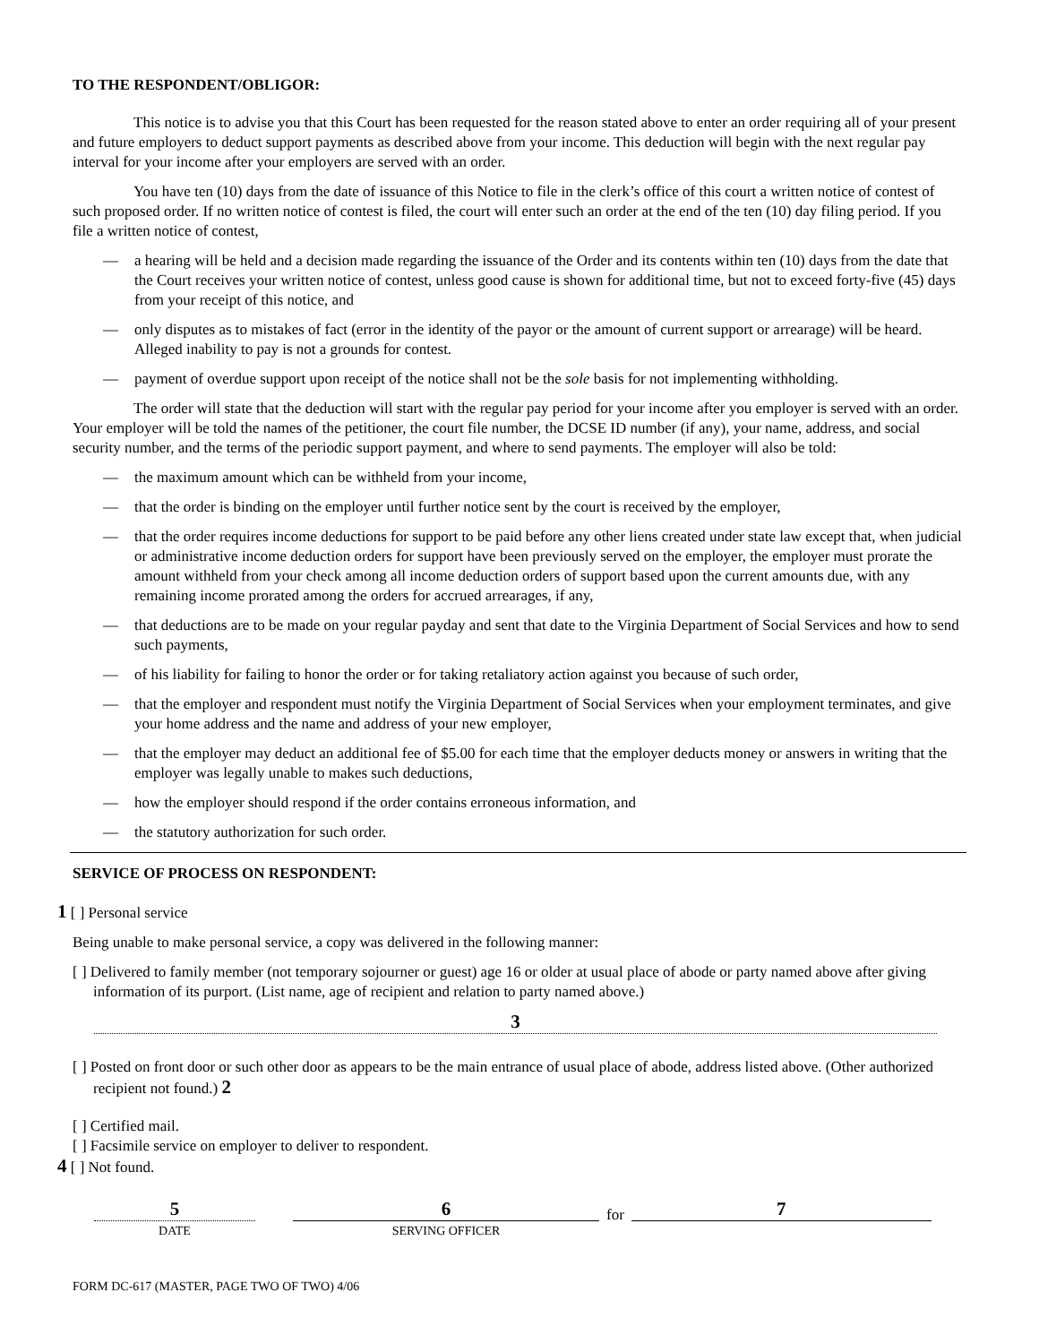TO THE RESPONDENT/OBLIGOR:
This notice is to advise you that this Court has been requested for the reason stated above to enter an order requiring all of your present and future employers to deduct support payments as described above from your income. This deduction will begin with the next regular pay interval for your income after your employers are served with an order.
You have ten (10) days from the date of issuance of this Notice to file in the clerk’s office of this court a written notice of contest of such proposed order. If no written notice of contest is filed, the court will enter such an order at the end of the ten (10) day filing period. If you file a written notice of contest,
— a hearing will be held and a decision made regarding the issuance of the Order and its contents within ten (10) days from the date that the Court receives your written notice of contest, unless good cause is shown for additional time, but not to exceed forty-five (45) days from your receipt of this notice, and
— only disputes as to mistakes of fact (error in the identity of the payor or the amount of current support or arrearage) will be heard. Alleged inability to pay is not a grounds for contest.
— payment of overdue support upon receipt of the notice shall not be the sole basis for not implementing withholding.
The order will state that the deduction will start with the regular pay period for your income after you employer is served with an order. Your employer will be told the names of the petitioner, the court file number, the DCSE ID number (if any), your name, address, and social security number, and the terms of the periodic support payment, and where to send payments. The employer will also be told:
— the maximum amount which can be withheld from your income,
— that the order is binding on the employer until further notice sent by the court is received by the employer,
— that the order requires income deductions for support to be paid before any other liens created under state law except that, when judicial or administrative income deduction orders for support have been previously served on the employer, the employer must prorate the amount withheld from your check among all income deduction orders of support based upon the current amounts due, with any remaining income prorated among the orders for accrued arrearages, if any,
— that deductions are to be made on your regular payday and sent that date to the Virginia Department of Social Services and how to send such payments,
— of his liability for failing to honor the order or for taking retaliatory action against you because of such order,
— that the employer and respondent must notify the Virginia Department of Social Services when your employment terminates, and give your home address and the name and address of your new employer,
— that the employer may deduct an additional fee of $5.00 for each time that the employer deducts money or answers in writing that the employer was legally unable to makes such deductions,
— how the employer should respond if the order contains erroneous information, and
— the statutory authorization for such order.
SERVICE OF PROCESS ON RESPONDENT:
1 [ ] Personal service
Being unable to make personal service, a copy was delivered in the following manner:
[ ] Delivered to family member (not temporary sojourner or guest) age 16 or older at usual place of abode or party named above after giving information of its purport. (List name, age of recipient and relation to party named above.)
3
[ ] Posted on front door or such other door as appears to be the main entrance of usual place of abode, address listed above. (Other authorized recipient not found.) 2
[ ] Certified mail.
[ ] Facsimile service on employer to deliver to respondent.
4 [ ] Not found.
5
DATE
6
SERVING OFFICER
for
7
FORM DC-617 (MASTER, PAGE TWO OF TWO) 4/06